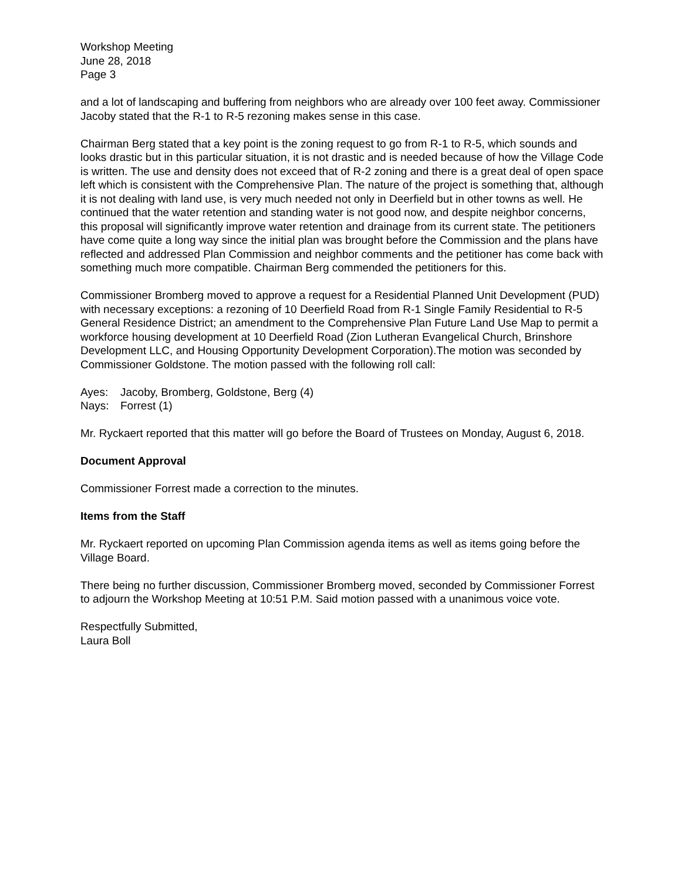Workshop Meeting
June 28, 2018
Page 3
and a lot of landscaping and buffering from neighbors who are already over 100 feet away. Commissioner Jacoby stated that the R-1 to R-5 rezoning makes sense in this case.
Chairman Berg stated that a key point is the zoning request to go from R-1 to R-5, which sounds and looks drastic but in this particular situation, it is not drastic and is needed because of how the Village Code is written. The use and density does not exceed that of R-2 zoning and there is a great deal of open space left which is consistent with the Comprehensive Plan. The nature of the project is something that, although it is not dealing with land use, is very much needed not only in Deerfield but in other towns as well. He continued that the water retention and standing water is not good now, and despite neighbor concerns, this proposal will significantly improve water retention and drainage from its current state. The petitioners have come quite a long way since the initial plan was brought before the Commission and the plans have reflected and addressed Plan Commission and neighbor comments and the petitioner has come back with something much more compatible. Chairman Berg commended the petitioners for this.
Commissioner Bromberg moved to approve a request for a Residential Planned Unit Development (PUD) with necessary exceptions: a rezoning of 10 Deerfield Road from R-1 Single Family Residential to R-5 General Residence District; an amendment to the Comprehensive Plan Future Land Use Map to permit a workforce housing development at 10 Deerfield Road (Zion Lutheran Evangelical Church, Brinshore Development LLC, and Housing Opportunity Development Corporation).The motion was seconded by Commissioner Goldstone. The motion passed with the following roll call:
Ayes: Jacoby, Bromberg, Goldstone, Berg (4)
Nays: Forrest (1)
Mr. Ryckaert reported that this matter will go before the Board of Trustees on Monday, August 6, 2018.
Document Approval
Commissioner Forrest made a correction to the minutes.
Items from the Staff
Mr. Ryckaert reported on upcoming Plan Commission agenda items as well as items going before the Village Board.
There being no further discussion, Commissioner Bromberg moved, seconded by Commissioner Forrest to adjourn the Workshop Meeting at 10:51 P.M. Said motion passed with a unanimous voice vote.
Respectfully Submitted,
Laura Boll